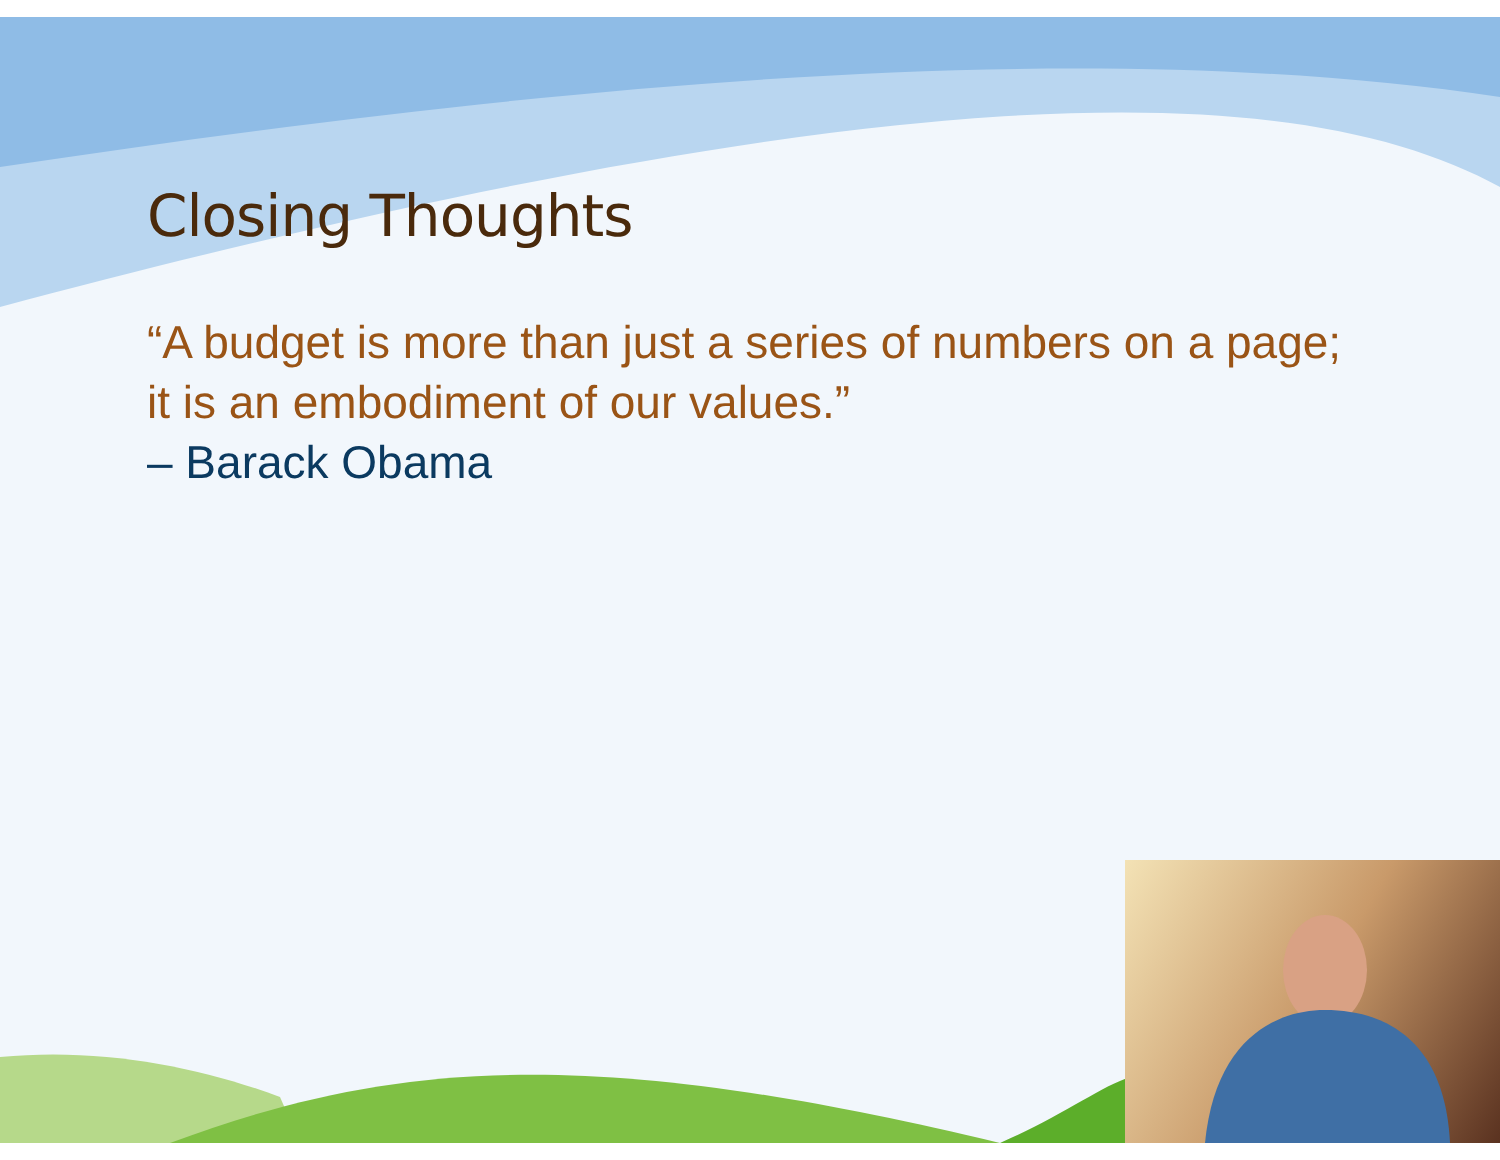Closing Thoughts
“A budget is more than just a series of numbers on a page; it is an embodiment of our values.”
– Barack Obama